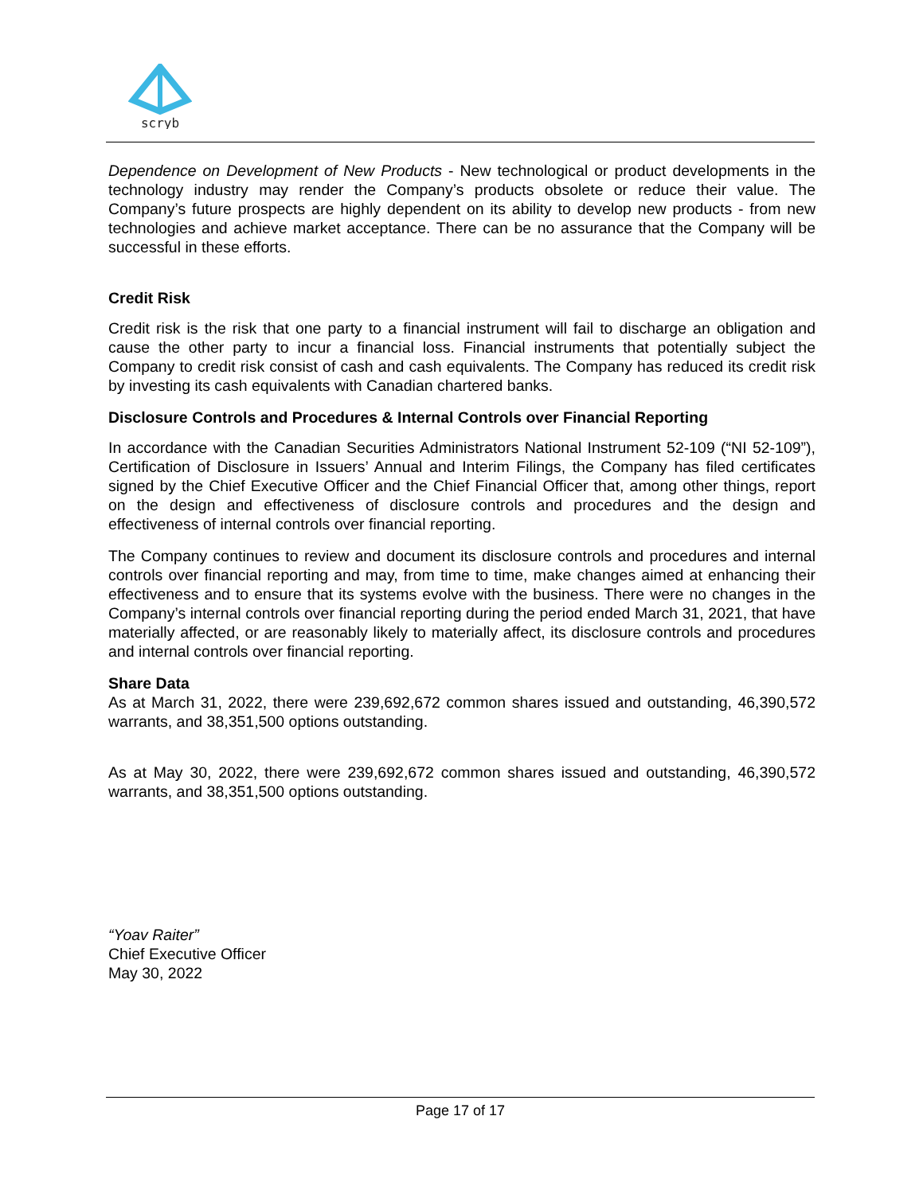scryb
Dependence on Development of New Products - New technological or product developments in the technology industry may render the Company’s products obsolete or reduce their value. The Company’s future prospects are highly dependent on its ability to develop new products - from new technologies and achieve market acceptance. There can be no assurance that the Company will be successful in these efforts.
Credit Risk
Credit risk is the risk that one party to a financial instrument will fail to discharge an obligation and cause the other party to incur a financial loss. Financial instruments that potentially subject the Company to credit risk consist of cash and cash equivalents. The Company has reduced its credit risk by investing its cash equivalents with Canadian chartered banks.
Disclosure Controls and Procedures & Internal Controls over Financial Reporting
In accordance with the Canadian Securities Administrators National Instrument 52-109 (“NI 52-109”), Certification of Disclosure in Issuers’ Annual and Interim Filings, the Company has filed certificates signed by the Chief Executive Officer and the Chief Financial Officer that, among other things, report on the design and effectiveness of disclosure controls and procedures and the design and effectiveness of internal controls over financial reporting.
The Company continues to review and document its disclosure controls and procedures and internal controls over financial reporting and may, from time to time, make changes aimed at enhancing their effectiveness and to ensure that its systems evolve with the business. There were no changes in the Company’s internal controls over financial reporting during the period ended March 31, 2021, that have materially affected, or are reasonably likely to materially affect, its disclosure controls and procedures and internal controls over financial reporting.
Share Data
As at March 31, 2022, there were 239,692,672 common shares issued and outstanding, 46,390,572 warrants, and 38,351,500 options outstanding.
As at May 30, 2022, there were 239,692,672 common shares issued and outstanding, 46,390,572 warrants, and 38,351,500 options outstanding.
“Yoav Raiter”
Chief Executive Officer
May 30, 2022
Page 17 of 17